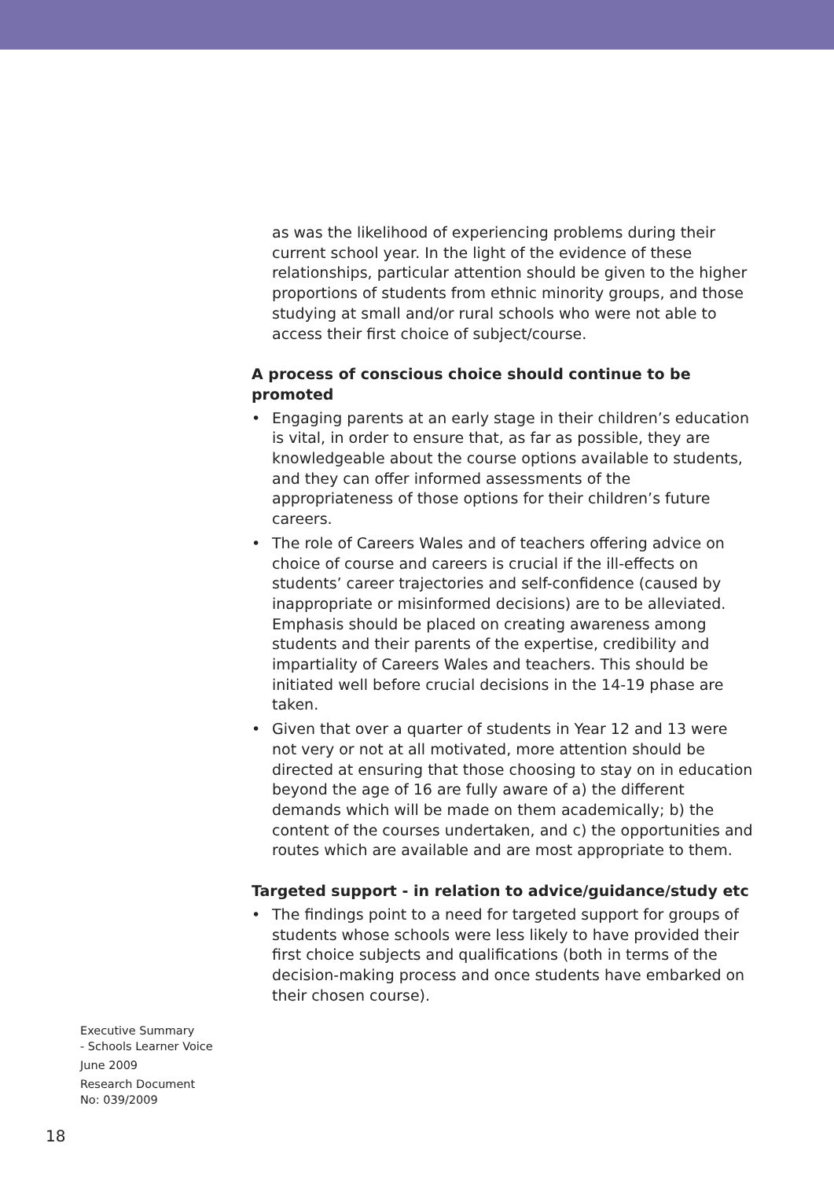as was the likelihood of experiencing problems during their current school year. In the light of the evidence of these relationships, particular attention should be given to the higher proportions of students from ethnic minority groups, and those studying at small and/or rural schools who were not able to access their first choice of subject/course.
A process of conscious choice should continue to be promoted
• Engaging parents at an early stage in their children’s education is vital, in order to ensure that, as far as possible, they are knowledgeable about the course options available to students, and they can offer informed assessments of the appropriateness of those options for their children’s future careers.
• The role of Careers Wales and of teachers offering advice on choice of course and careers is crucial if the ill-effects on students’ career trajectories and self-confidence (caused by inappropriate or misinformed decisions) are to be alleviated. Emphasis should be placed on creating awareness among students and their parents of the expertise, credibility and impartiality of Careers Wales and teachers. This should be initiated well before crucial decisions in the 14-19 phase are taken.
• Given that over a quarter of students in Year 12 and 13 were not very or not at all motivated, more attention should be directed at ensuring that those choosing to stay on in education beyond the age of 16 are fully aware of a) the different demands which will be made on them academically; b) the content of the courses undertaken, and c) the opportunities and routes which are available and are most appropriate to them.
Targeted support - in relation to advice/guidance/study etc
• The findings point to a need for targeted support for groups of students whose schools were less likely to have provided their first choice subjects and qualifications (both in terms of the decision-making process and once students have embarked on their chosen course).
Executive Summary
- Schools Learner Voice
June 2009
Research Document
No: 039/2009
18